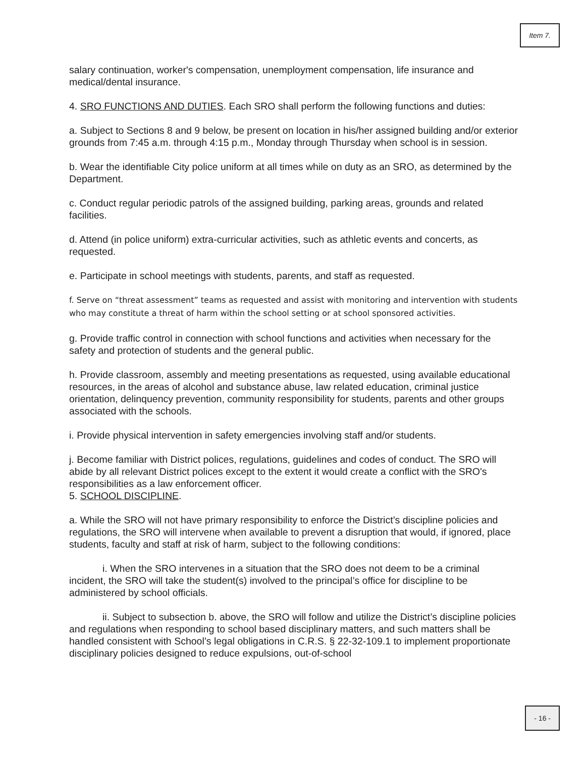Item 7.
salary continuation, worker's compensation, unemployment compensation, life insurance and medical/dental insurance.
4. SRO FUNCTIONS AND DUTIES. Each SRO shall perform the following functions and duties:
a. Subject to Sections 8 and 9 below, be present on location in his/her assigned building and/or exterior grounds from 7:45 a.m. through 4:15 p.m., Monday through Thursday when school is in session.
b. Wear the identifiable City police uniform at all times while on duty as an SRO, as determined by the Department.
c. Conduct regular periodic patrols of the assigned building, parking areas, grounds and related facilities.
d. Attend (in police uniform) extra-curricular activities, such as athletic events and concerts, as requested.
e. Participate in school meetings with students, parents, and staff as requested.
f. Serve on “threat assessment” teams as requested and assist with monitoring and intervention with students who may constitute a threat of harm within the school setting or at school sponsored activities.
g. Provide traffic control in connection with school functions and activities when necessary for the safety and protection of students and the general public.
h. Provide classroom, assembly and meeting presentations as requested, using available educational resources, in the areas of alcohol and substance abuse, law related education, criminal justice orientation, delinquency prevention, community responsibility for students, parents and other groups associated with the schools.
i. Provide physical intervention in safety emergencies involving staff and/or students.
j. Become familiar with District polices, regulations, guidelines and codes of conduct. The SRO will abide by all relevant District polices except to the extent it would create a conflict with the SRO's responsibilities as a law enforcement officer.
5. SCHOOL DISCIPLINE.
a. While the SRO will not have primary responsibility to enforce the District’s discipline policies and regulations, the SRO will intervene when available to prevent a disruption that would, if ignored, place students, faculty and staff at risk of harm, subject to the following conditions:
i. When the SRO intervenes in a situation that the SRO does not deem to be a criminal incident, the SRO will take the student(s) involved to the principal’s office for discipline to be administered by school officials.
ii. Subject to subsection b. above, the SRO will follow and utilize the District’s discipline policies and regulations when responding to school based disciplinary matters, and such matters shall be handled consistent with School’s legal obligations in C.R.S. § 22-32-109.1 to implement proportionate disciplinary policies designed to reduce expulsions, out-of-school
- 16 -